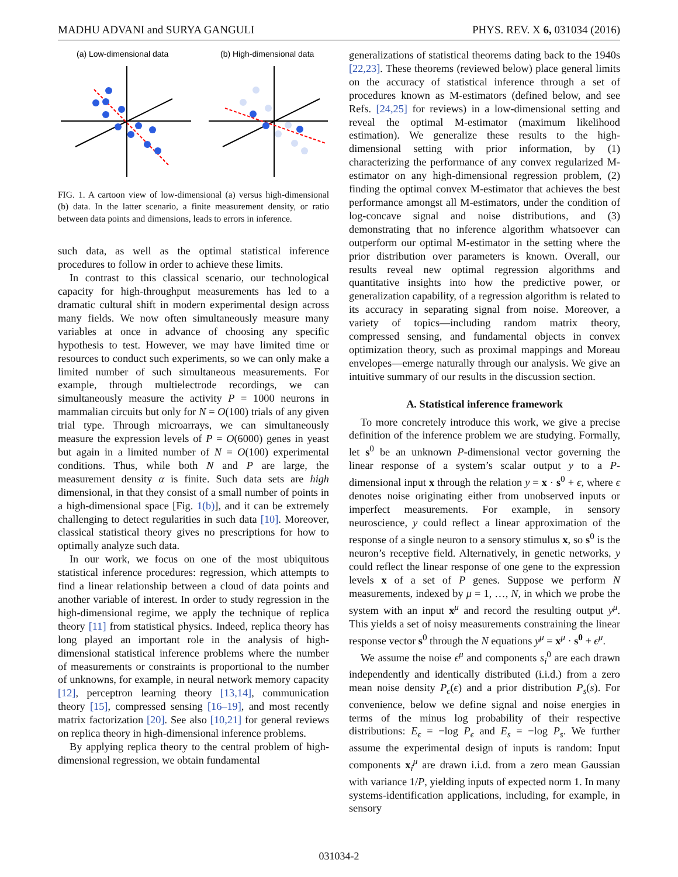MADHU ADVANI and SURYA GANGULI PHYS. REV. X 6, 031034 (2016)
(a) Low-dimensional data
(b) High-dimensional data
FIG. 1. A cartoon view of low-dimensional (a) versus high-dimensional (b) data. In the latter scenario, a finite measurement density, or ratio between data points and dimensions, leads to errors in inference.
such data, as well as the optimal statistical inference procedures to follow in order to achieve these limits.
In contrast to this classical scenario, our technological capacity for high-throughput measurements has led to a dramatic cultural shift in modern experimental design across many fields. We now often simultaneously measure many variables at once in advance of choosing any specific hypothesis to test. However, we may have limited time or resources to conduct such experiments, so we can only make a limited number of such simultaneous measurements. For example, through multielectrode recordings, we can simultaneously measure the activity P = 1000 neurons in mammalian circuits but only for N = O(100) trials of any given trial type. Through microarrays, we can simultaneously measure the expression levels of P = O(6000) genes in yeast but again in a limited number of N = O(100) experimental conditions. Thus, while both N and P are large, the measurement density α is finite. Such data sets are high dimensional, in that they consist of a small number of points in a high-dimensional space [Fig. 1(b)], and it can be extremely challenging to detect regularities in such data [10]. Moreover, classical statistical theory gives no prescriptions for how to optimally analyze such data.
In our work, we focus on one of the most ubiquitous statistical inference procedures: regression, which attempts to find a linear relationship between a cloud of data points and another variable of interest. In order to study regression in the high-dimensional regime, we apply the technique of replica theory [11] from statistical physics. Indeed, replica theory has long played an important role in the analysis of high-dimensional statistical inference problems where the number of measurements or constraints is proportional to the number of unknowns, for example, in neural network memory capacity [12], perceptron learning theory [13,14], communication theory [15], compressed sensing [16–19], and most recently matrix factorization [20]. See also [10,21] for general reviews on replica theory in high-dimensional inference problems.
By applying replica theory to the central problem of high-dimensional regression, we obtain fundamental
generalizations of statistical theorems dating back to the 1940s [22,23]. These theorems (reviewed below) place general limits on the accuracy of statistical inference through a set of procedures known as M-estimators (defined below, and see Refs. [24,25] for reviews) in a low-dimensional setting and reveal the optimal M-estimator (maximum likelihood estimation). We generalize these results to the high-dimensional setting with prior information, by (1) characterizing the performance of any convex regularized M-estimator on any high-dimensional regression problem, (2) finding the optimal convex M-estimator that achieves the best performance amongst all M-estimators, under the condition of log-concave signal and noise distributions, and (3) demonstrating that no inference algorithm whatsoever can outperform our optimal M-estimator in the setting where the prior distribution over parameters is known. Overall, our results reveal new optimal regression algorithms and quantitative insights into how the predictive power, or generalization capability, of a regression algorithm is related to its accuracy in separating signal from noise. Moreover, a variety of topics—including random matrix theory, compressed sensing, and fundamental objects in convex optimization theory, such as proximal mappings and Moreau envelopes—emerge naturally through our analysis. We give an intuitive summary of our results in the discussion section.
A. Statistical inference framework
To more concretely introduce this work, we give a precise definition of the inference problem we are studying. Formally, let s<sup>0</sup> be an unknown P-dimensional vector governing the linear response of a system’s scalar output y to a P-dimensional input x through the relation y = x · s<sup>0</sup> + ϵ, where ϵ denotes noise originating either from unobserved inputs or imperfect measurements. For example, in sensory neuroscience, y could reflect a linear approximation of the response of a single neuron to a sensory stimulus x, so s<sup>0</sup> is the neuron’s receptive field. Alternatively, in genetic networks, y could reflect the linear response of one gene to the expression levels x of a set of P genes. Suppose we perform N measurements, indexed by μ = 1, …, N, in which we probe the system with an input x<sup>μ</sup> and record the resulting output y<sup>μ</sup>. This yields a set of noisy measurements constraining the linear response vector s<sup>0</sup> through the N equations y<sup>μ</sup> = x<sup>μ</sup> · s<sup>0</sup> + ϵ<sup>μ</sup>.
We assume the noise ϵ<sup>μ</sup> and components s<sub>i</sub><sup>0</sup> are each drawn independently and identically distributed (i.i.d.) from a zero mean noise density P<sub>ϵ</sub>(ϵ) and a prior distribution P<sub>s</sub>(s). For convenience, below we define signal and noise energies in terms of the minus log probability of their respective distributions: E<sub>ϵ</sub> = −log P<sub>ϵ</sub> and E<sub>s</sub> = −log P<sub>s</sub>. We further assume the experimental design of inputs is random: Input components x<sub>i</sub><sup>μ</sup> are drawn i.i.d. from a zero mean Gaussian with variance 1/P, yielding inputs of expected norm 1. In many systems-identification applications, including, for example, in sensory
031034-2